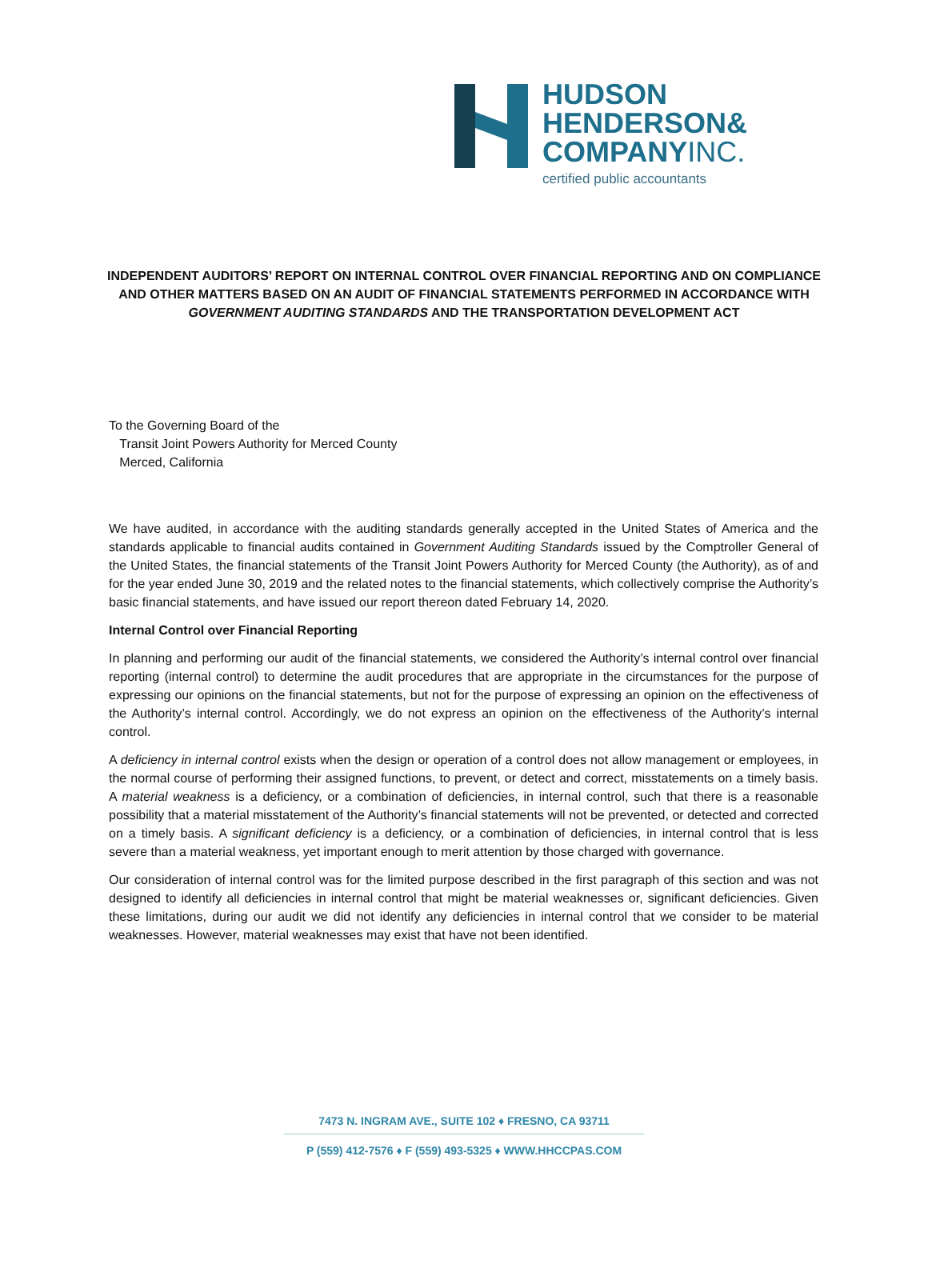HUDSON
HENDERSON&
COMPANYINC.
certified public accountants
INDEPENDENT AUDITORS’ REPORT ON INTERNAL CONTROL OVER FINANCIAL REPORTING AND ON COMPLIANCE AND OTHER MATTERS BASED ON AN AUDIT OF FINANCIAL STATEMENTS PERFORMED IN ACCORDANCE WITH GOVERNMENT AUDITING STANDARDS AND THE TRANSPORTATION DEVELOPMENT ACT
To the Governing Board of the
Transit Joint Powers Authority for Merced County
Merced, California
We have audited, in accordance with the auditing standards generally accepted in the United States of America and the standards applicable to financial audits contained in Government Auditing Standards issued by the Comptroller General of the United States, the financial statements of the Transit Joint Powers Authority for Merced County (the Authority), as of and for the year ended June 30, 2019 and the related notes to the financial statements, which collectively comprise the Authority’s basic financial statements, and have issued our report thereon dated February 14, 2020.
Internal Control over Financial Reporting
In planning and performing our audit of the financial statements, we considered the Authority’s internal control over financial reporting (internal control) to determine the audit procedures that are appropriate in the circumstances for the purpose of expressing our opinions on the financial statements, but not for the purpose of expressing an opinion on the effectiveness of the Authority’s internal control. Accordingly, we do not express an opinion on the effectiveness of the Authority’s internal control.
A deficiency in internal control exists when the design or operation of a control does not allow management or employees, in the normal course of performing their assigned functions, to prevent, or detect and correct, misstatements on a timely basis. A material weakness is a deficiency, or a combination of deficiencies, in internal control, such that there is a reasonable possibility that a material misstatement of the Authority’s financial statements will not be prevented, or detected and corrected on a timely basis. A significant deficiency is a deficiency, or a combination of deficiencies, in internal control that is less severe than a material weakness, yet important enough to merit attention by those charged with governance.
Our consideration of internal control was for the limited purpose described in the first paragraph of this section and was not designed to identify all deficiencies in internal control that might be material weaknesses or, significant deficiencies. Given these limitations, during our audit we did not identify any deficiencies in internal control that we consider to be material weaknesses. However, material weaknesses may exist that have not been identified.
7473 N. INGRAM AVE., SUITE 102 ♦ FRESNO, CA 93711
P (559) 412-7576 ♦ F (559) 493-5325 ♦ WWW.HHCCPAS.COM